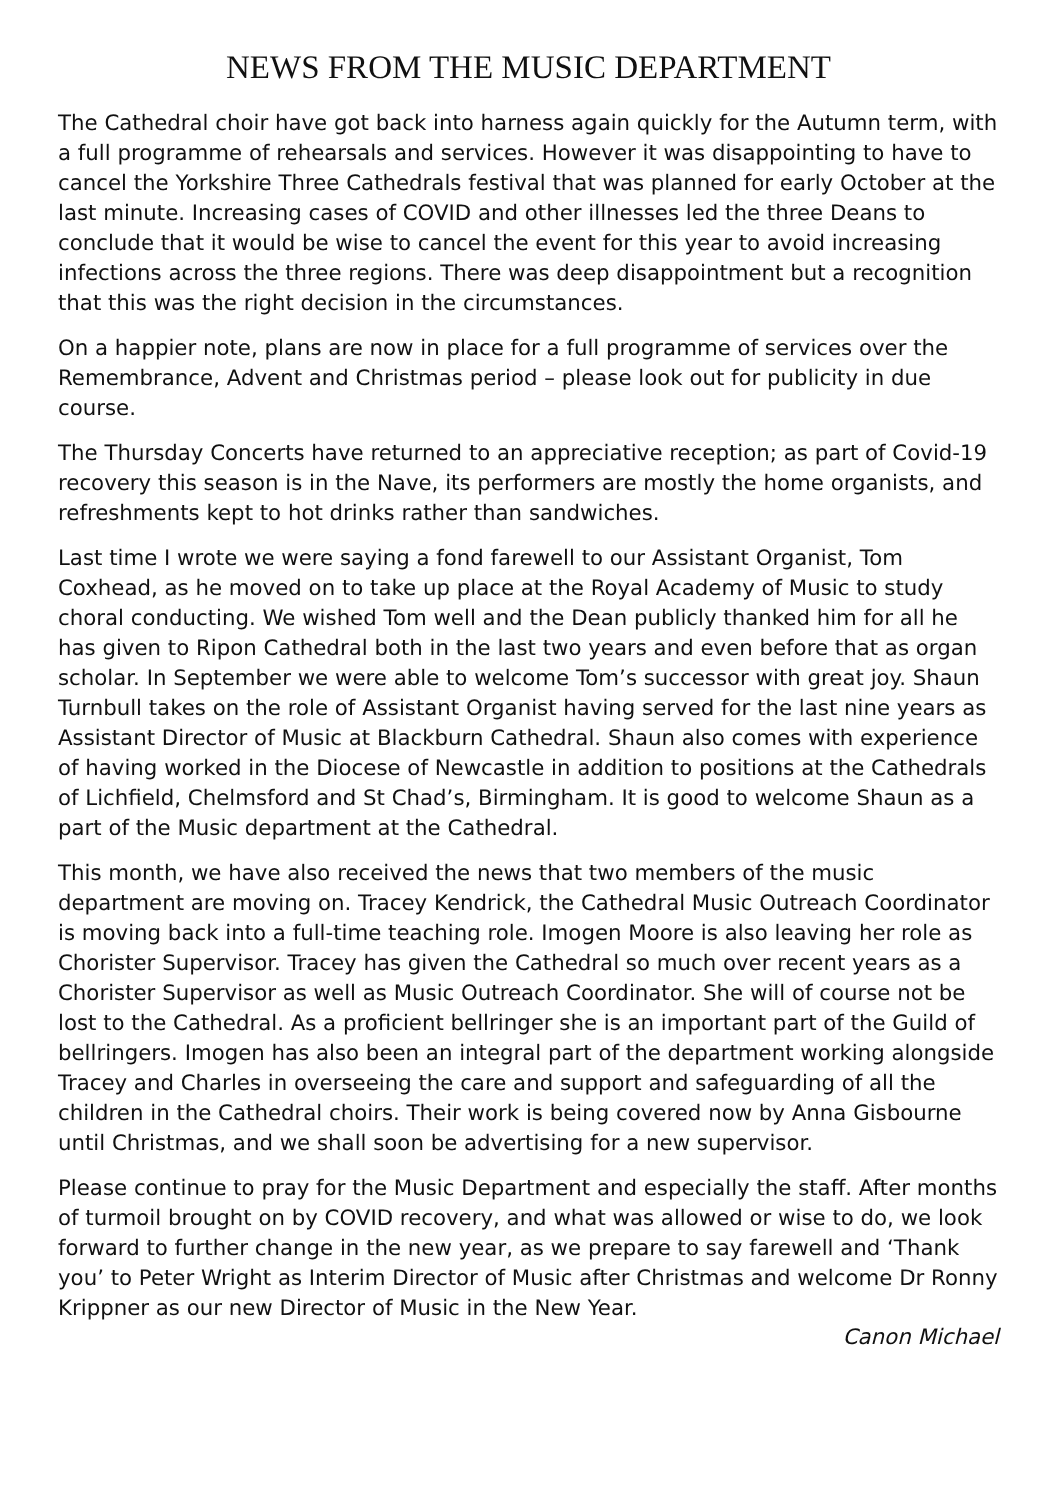NEWS FROM THE MUSIC DEPARTMENT
The Cathedral choir have got back into harness again quickly for the Autumn term, with a full programme of rehearsals and services. However it was disappointing to have to cancel the Yorkshire Three Cathedrals festival that was planned for early October at the last minute. Increasing cases of COVID and other illnesses led the three Deans to conclude that it would be wise to cancel the event for this year to avoid increasing infections across the three regions. There was deep disappointment but a recognition that this was the right decision in the circumstances.
On a happier note, plans are now in place for a full programme of services over the Remembrance, Advent and Christmas period – please look out for publicity in due course.
The Thursday Concerts have returned to an appreciative reception; as part of Covid-19 recovery this season is in the Nave, its performers are mostly the home organists, and refreshments kept to hot drinks rather than sandwiches.
Last time I wrote we were saying a fond farewell to our Assistant Organist, Tom Coxhead, as he moved on to take up place at the Royal Academy of Music to study choral conducting. We wished Tom well and the Dean publicly thanked him for all he has given to Ripon Cathedral both in the last two years and even before that as organ scholar. In September we were able to welcome Tom’s successor with great joy. Shaun Turnbull takes on the role of Assistant Organist having served for the last nine years as Assistant Director of Music at Blackburn Cathedral. Shaun also comes with experience of having worked in the Diocese of Newcastle in addition to positions at the Cathedrals of Lichfield, Chelmsford and St Chad’s, Birmingham. It is good to welcome Shaun as a part of the Music department at the Cathedral.
This month, we have also received the news that two members of the music department are moving on. Tracey Kendrick, the Cathedral Music Outreach Coordinator is moving back into a full-time teaching role. Imogen Moore is also leaving her role as Chorister Supervisor. Tracey has given the Cathedral so much over recent years as a Chorister Supervisor as well as Music Outreach Coordinator. She will of course not be lost to the Cathedral. As a proficient bellringer she is an important part of the Guild of bellringers. Imogen has also been an integral part of the department working alongside Tracey and Charles in overseeing the care and support and safeguarding of all the children in the Cathedral choirs. Their work is being covered now by Anna Gisbourne until Christmas, and we shall soon be advertising for a new supervisor.
Please continue to pray for the Music Department and especially the staff. After months of turmoil brought on by COVID recovery, and what was allowed or wise to do, we look forward to further change in the new year, as we prepare to say farewell and ‘Thank you’ to Peter Wright as Interim Director of Music after Christmas and welcome Dr Ronny Krippner as our new Director of Music in the New Year.
Canon Michael